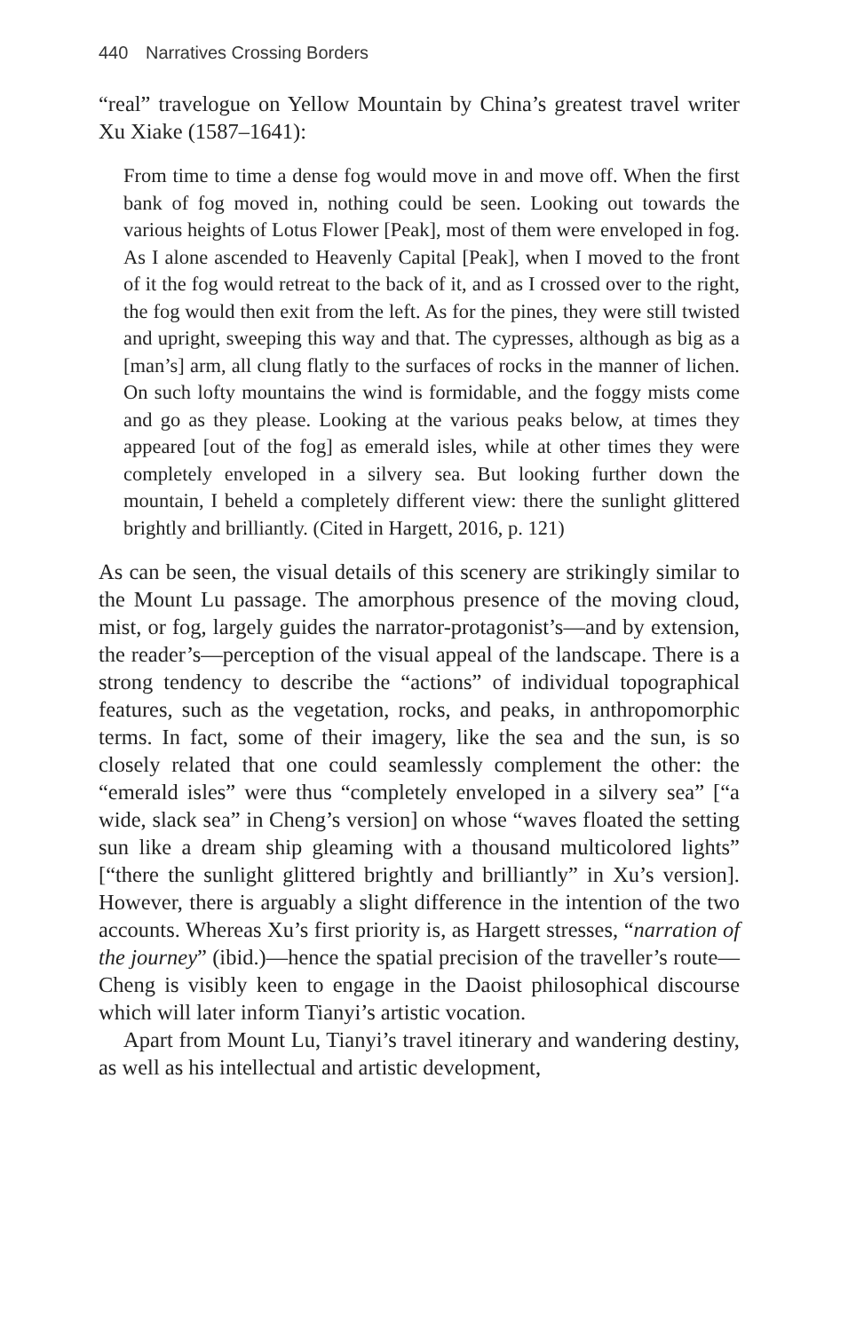440 Narratives Crossing Borders
“real” travelogue on Yellow Mountain by China’s greatest travel writer Xu Xiake (1587–1641):
From time to time a dense fog would move in and move off. When the first bank of fog moved in, nothing could be seen. Looking out towards the various heights of Lotus Flower [Peak], most of them were enveloped in fog. As I alone ascended to Heavenly Capital [Peak], when I moved to the front of it the fog would retreat to the back of it, and as I crossed over to the right, the fog would then exit from the left. As for the pines, they were still twisted and upright, sweeping this way and that. The cypresses, although as big as a [man’s] arm, all clung flatly to the surfaces of rocks in the manner of lichen. On such lofty mountains the wind is formidable, and the foggy mists come and go as they please. Looking at the various peaks below, at times they appeared [out of the fog] as emerald isles, while at other times they were completely enveloped in a silvery sea. But looking further down the mountain, I beheld a completely different view: there the sunlight glittered brightly and brilliantly. (Cited in Hargett, 2016, p. 121)
As can be seen, the visual details of this scenery are strikingly similar to the Mount Lu passage. The amorphous presence of the moving cloud, mist, or fog, largely guides the narrator-protagonist’s—and by extension, the reader’s—perception of the visual appeal of the landscape. There is a strong tendency to describe the “actions” of individual topographical features, such as the vegetation, rocks, and peaks, in anthropomorphic terms. In fact, some of their imagery, like the sea and the sun, is so closely related that one could seamlessly complement the other: the “emerald isles” were thus “completely enveloped in a silvery sea” [“a wide, slack sea” in Cheng’s version] on whose “waves floated the setting sun like a dream ship gleaming with a thousand multicolored lights” [“there the sunlight glittered brightly and brilliantly” in Xu’s version]. However, there is arguably a slight difference in the intention of the two accounts. Whereas Xu’s first priority is, as Hargett stresses, “narration of the journey” (ibid.)—hence the spatial precision of the traveller’s route—Cheng is visibly keen to engage in the Daoist philosophical discourse which will later inform Tianyi’s artistic vocation.
Apart from Mount Lu, Tianyi’s travel itinerary and wandering destiny, as well as his intellectual and artistic development,